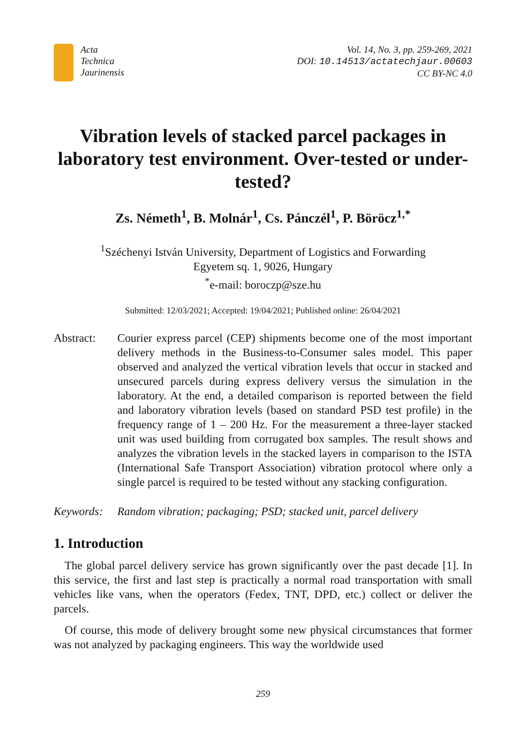Acta
Technica
Jaurinensis
Vol. 14, No. 3, pp. 259-269, 2021
DOI: 10.14513/actatechjaur.00603
CC BY-NC 4.0
Vibration levels of stacked parcel packages in laboratory test environment. Over-tested or under-tested?
Zs. Németh<sup>1</sup>, B. Molnár<sup>1</sup>, Cs. Pánczél<sup>1</sup>, P. Böröcz<sup>1,*</sup>
<sup>1</sup> Széchenyi István University, Department of Logistics and Forwarding
Egyetem sq. 1, 9026, Hungary
<sup>*</sup> e-mail: boroczp@sze.hu
Submitted: 12/03/2021; Accepted: 19/04/2021; Published online: 26/04/2021
Abstract: Courier express parcel (CEP) shipments become one of the most important delivery methods in the Business-to-Consumer sales model. This paper observed and analyzed the vertical vibration levels that occur in stacked and unsecured parcels during express delivery versus the simulation in the laboratory. At the end, a detailed comparison is reported between the field and laboratory vibration levels (based on standard PSD test profile) in the frequency range of 1 – 200 Hz. For the measurement a three-layer stacked unit was used building from corrugated box samples. The result shows and analyzes the vibration levels in the stacked layers in comparison to the ISTA (International Safe Transport Association) vibration protocol where only a single parcel is required to be tested without any stacking configuration.
Keywords: Random vibration; packaging; PSD; stacked unit, parcel delivery
1. Introduction
The global parcel delivery service has grown significantly over the past decade [1]. In this service, the first and last step is practically a normal road transportation with small vehicles like vans, when the operators (Fedex, TNT, DPD, etc.) collect or deliver the parcels.
Of course, this mode of delivery brought some new physical circumstances that former was not analyzed by packaging engineers. This way the worldwide used
259